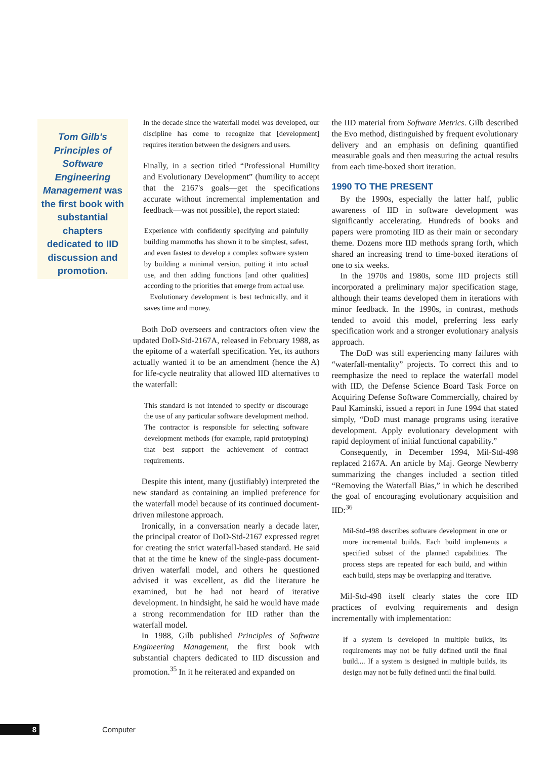Tom Gilb's Principles of Software Engineering Management was the first book with substantial chapters dedicated to IID discussion and promotion.
In the decade since the waterfall model was developed, our discipline has come to recognize that [development] requires iteration between the designers and users.
Finally, in a section titled “Professional Humility and Evolutionary Development” (humility to accept that the 2167's goals—get the specifications accurate without incremental implementation and feedback—was not possible), the report stated:
Experience with confidently specifying and painfully building mammoths has shown it to be simplest, safest, and even fastest to develop a complex software system by building a minimal version, putting it into actual use, and then adding functions [and other qualities] according to the priorities that emerge from actual use.
Evolutionary development is best technically, and it saves time and money.
Both DoD overseers and contractors often view the updated DoD-Std-2167A, released in February 1988, as the epitome of a waterfall specification. Yet, its authors actually wanted it to be an amendment (hence the A) for life-cycle neutrality that allowed IID alternatives to the waterfall:
This standard is not intended to specify or discourage the use of any particular software development method. The contractor is responsible for selecting software development methods (for example, rapid prototyping) that best support the achievement of contract requirements.
Despite this intent, many (justifiably) interpreted the new standard as containing an implied preference for the waterfall model because of its continued document-driven milestone approach.
Ironically, in a conversation nearly a decade later, the principal creator of DoD-Std-2167 expressed regret for creating the strict waterfall-based standard. He said that at the time he knew of the single-pass document-driven waterfall model, and others he questioned advised it was excellent, as did the literature he examined, but he had not heard of iterative development. In hindsight, he said he would have made a strong recommendation for IID rather than the waterfall model.
In 1988, Gilb published Principles of Software Engineering Management, the first book with substantial chapters dedicated to IID discussion and promotion.<sup>35</sup> In it he reiterated and expanded on
the IID material from Software Metrics. Gilb described the Evo method, distinguished by frequent evolutionary delivery and an emphasis on defining quantified measurable goals and then measuring the actual results from each time-boxed short iteration.
1990 TO THE PRESENT
By the 1990s, especially the latter half, public awareness of IID in software development was significantly accelerating. Hundreds of books and papers were promoting IID as their main or secondary theme. Dozens more IID methods sprang forth, which shared an increasing trend to time-boxed iterations of one to six weeks.
In the 1970s and 1980s, some IID projects still incorporated a preliminary major specification stage, although their teams developed them in iterations with minor feedback. In the 1990s, in contrast, methods tended to avoid this model, preferring less early specification work and a stronger evolutionary analysis approach.
The DoD was still experiencing many failures with “waterfall-mentality” projects. To correct this and to reemphasize the need to replace the waterfall model with IID, the Defense Science Board Task Force on Acquiring Defense Software Commercially, chaired by Paul Kaminski, issued a report in June 1994 that stated simply, “DoD must manage programs using iterative development. Apply evolutionary development with rapid deployment of initial functional capability.”
Consequently, in December 1994, Mil-Std-498 replaced 2167A. An article by Maj. George Newberry summarizing the changes included a section titled “Removing the Waterfall Bias,” in which he described the goal of encouraging evolutionary acquisition and IID:<sup>36</sup>
Mil-Std-498 describes software development in one or more incremental builds. Each build implements a specified subset of the planned capabilities. The process steps are repeated for each build, and within each build, steps may be overlapping and iterative.
Mil-Std-498 itself clearly states the core IID practices of evolving requirements and design incrementally with implementation:
If a system is developed in multiple builds, its requirements may not be fully defined until the final build.... If a system is designed in multiple builds, its design may not be fully defined until the final build.
8 Computer